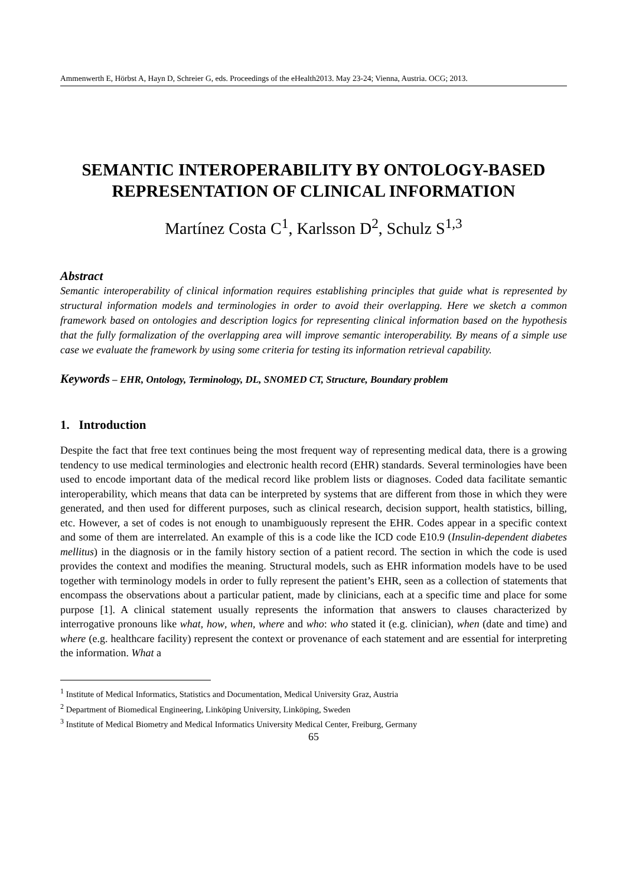Ammenwerth E, Hörbst A, Hayn D, Schreier G, eds. Proceedings of the eHealth2013. May 23-24; Vienna, Austria. OCG; 2013.
SEMANTIC INTEROPERABILITY BY ONTOLOGY-BASED REPRESENTATION OF CLINICAL INFORMATION
Martínez Costa C<sup>1</sup>, Karlsson D<sup>2</sup>, Schulz S<sup>1,3</sup>
Abstract
Semantic interoperability of clinical information requires establishing principles that guide what is represented by structural information models and terminologies in order to avoid their overlapping. Here we sketch a common framework based on ontologies and description logics for representing clinical information based on the hypothesis that the fully formalization of the overlapping area will improve semantic interoperability. By means of a simple use case we evaluate the framework by using some criteria for testing its information retrieval capability.
Keywords – EHR, Ontology, Terminology, DL, SNOMED CT, Structure, Boundary problem
1. Introduction
Despite the fact that free text continues being the most frequent way of representing medical data, there is a growing tendency to use medical terminologies and electronic health record (EHR) standards. Several terminologies have been used to encode important data of the medical record like problem lists or diagnoses. Coded data facilitate semantic interoperability, which means that data can be interpreted by systems that are different from those in which they were generated, and then used for different purposes, such as clinical research, decision support, health statistics, billing, etc. However, a set of codes is not enough to unambiguously represent the EHR. Codes appear in a specific context and some of them are interrelated. An example of this is a code like the ICD code E10.9 (Insulin-dependent diabetes mellitus) in the diagnosis or in the family history section of a patient record. The section in which the code is used provides the context and modifies the meaning. Structural models, such as EHR information models have to be used together with terminology models in order to fully represent the patient’s EHR, seen as a collection of statements that encompass the observations about a particular patient, made by clinicians, each at a specific time and place for some purpose [1]. A clinical statement usually represents the information that answers to clauses characterized by interrogative pronouns like what, how, when, where and who: who stated it (e.g. clinician), when (date and time) and where (e.g. healthcare facility) represent the context or provenance of each statement and are essential for interpreting the information. What a
<sup>1</sup> Institute of Medical Informatics, Statistics and Documentation, Medical University Graz, Austria
<sup>2</sup> Department of Biomedical Engineering, Linköping University, Linköping, Sweden
<sup>3</sup> Institute of Medical Biometry and Medical Informatics University Medical Center, Freiburg, Germany
65